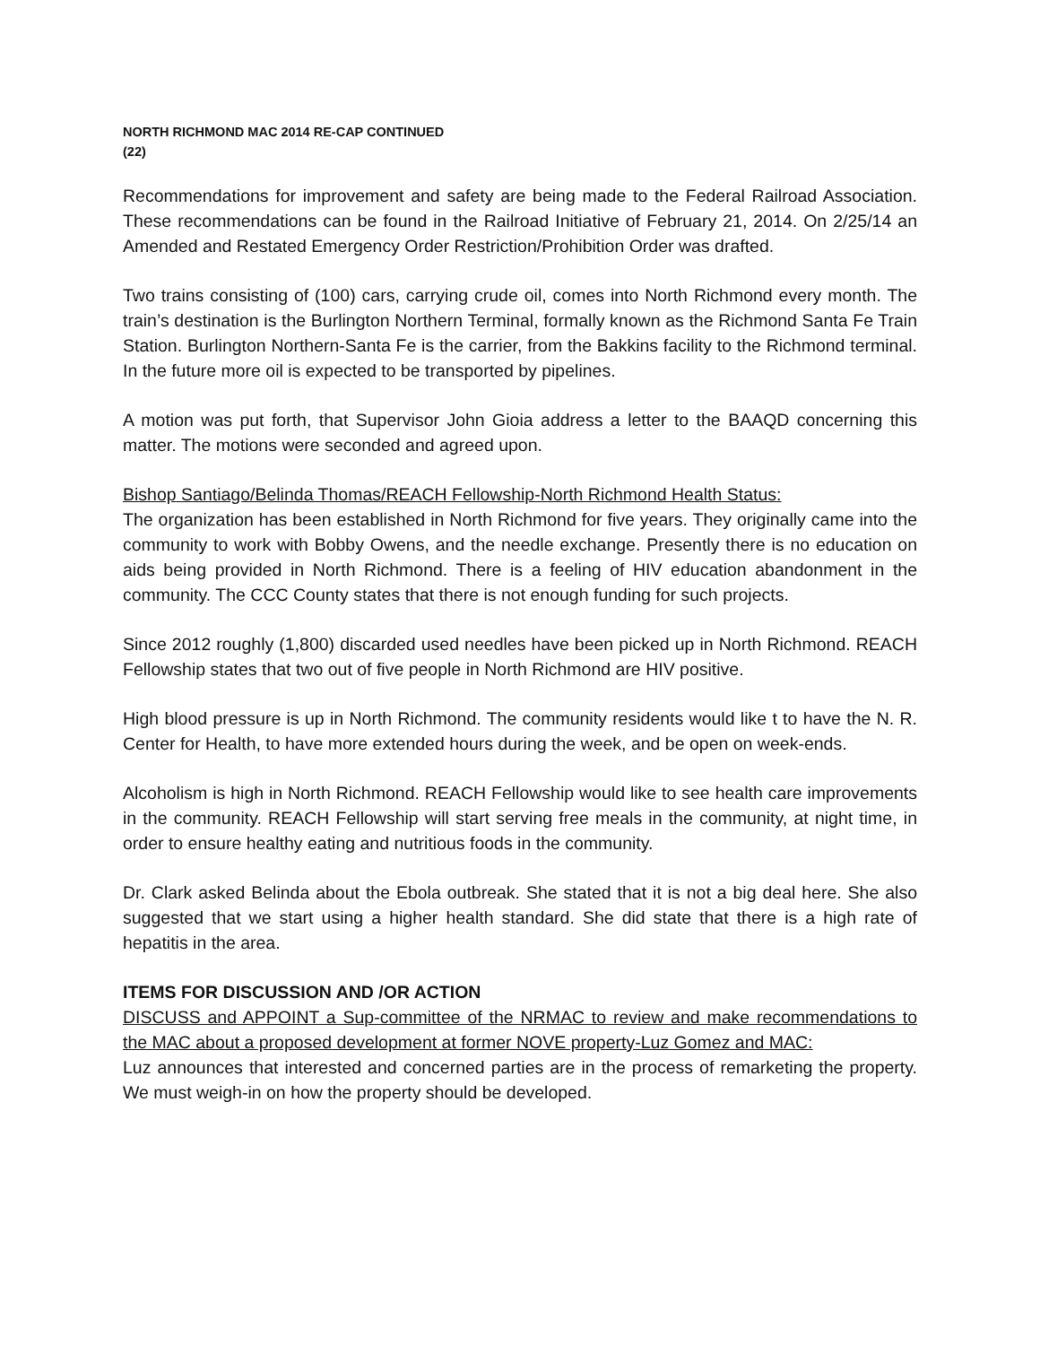NORTH RICHMOND MAC 2014 RE-CAP CONTINUED
(22)
Recommendations for improvement and safety are being made to the Federal Railroad Association. These recommendations can be found in the Railroad Initiative of February 21, 2014. On 2/25/14 an Amended and Restated Emergency Order Restriction/Prohibition Order was drafted.
Two trains consisting of (100) cars, carrying crude oil, comes into North Richmond every month. The train’s destination is the Burlington Northern Terminal, formally known as the Richmond Santa Fe Train Station. Burlington Northern-Santa Fe is the carrier, from the Bakkins facility to the Richmond terminal. In the future more oil is expected to be transported by pipelines.
A motion was put forth, that Supervisor John Gioia address a letter to the BAAQD concerning this matter. The motions were seconded and agreed upon.
Bishop Santiago/Belinda Thomas/REACH Fellowship-North Richmond Health Status:
The organization has been established in North Richmond for five years. They originally came into the community to work with Bobby Owens, and the needle exchange. Presently there is no education on aids being provided in North Richmond. There is a feeling of HIV education abandonment in the community. The CCC County states that there is not enough funding for such projects.
Since 2012 roughly (1,800) discarded used needles have been picked up in North Richmond. REACH Fellowship states that two out of five people in North Richmond are HIV positive.
High blood pressure is up in North Richmond. The community residents would like t to have the N. R. Center for Health, to have more extended hours during the week, and be open on week-ends.
Alcoholism is high in North Richmond. REACH Fellowship would like to see health care improvements in the community. REACH Fellowship will start serving free meals in the community, at night time, in order to ensure healthy eating and nutritious foods in the community.
Dr. Clark asked Belinda about the Ebola outbreak. She stated that it is not a big deal here. She also suggested that we start using a higher health standard. She did state that there is a high rate of hepatitis in the area.
ITEMS FOR DISCUSSION AND /OR ACTION
DISCUSS and APPOINT a Sup-committee of the NRMAC to review and make recommendations to the MAC about a proposed development at former NOVE property-Luz Gomez and MAC:
Luz announces that interested and concerned parties are in the process of remarketing the property. We must weigh-in on how the property should be developed.